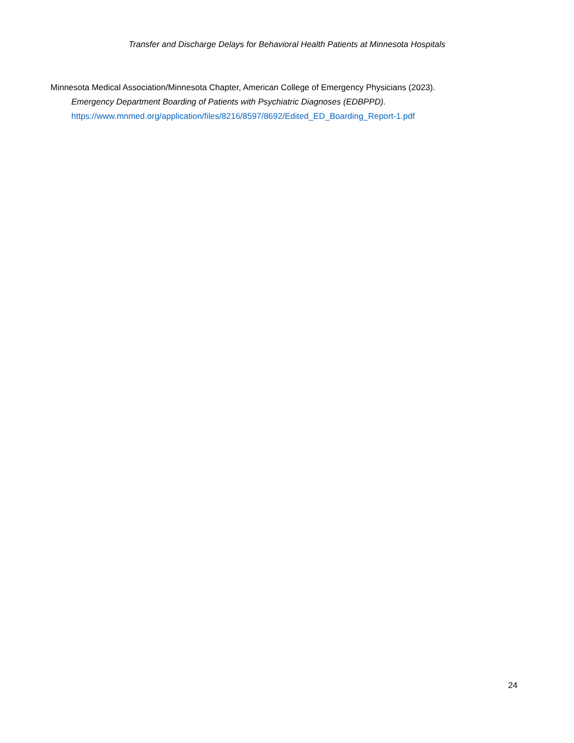Transfer and Discharge Delays for Behavioral Health Patients at Minnesota Hospitals
Minnesota Medical Association/Minnesota Chapter, American College of Emergency Physicians (2023).
Emergency Department Boarding of Patients with Psychiatric Diagnoses (EDBPPD).
https://www.mnmed.org/application/files/8216/8597/8692/Edited_ED_Boarding_Report-1.pdf
24